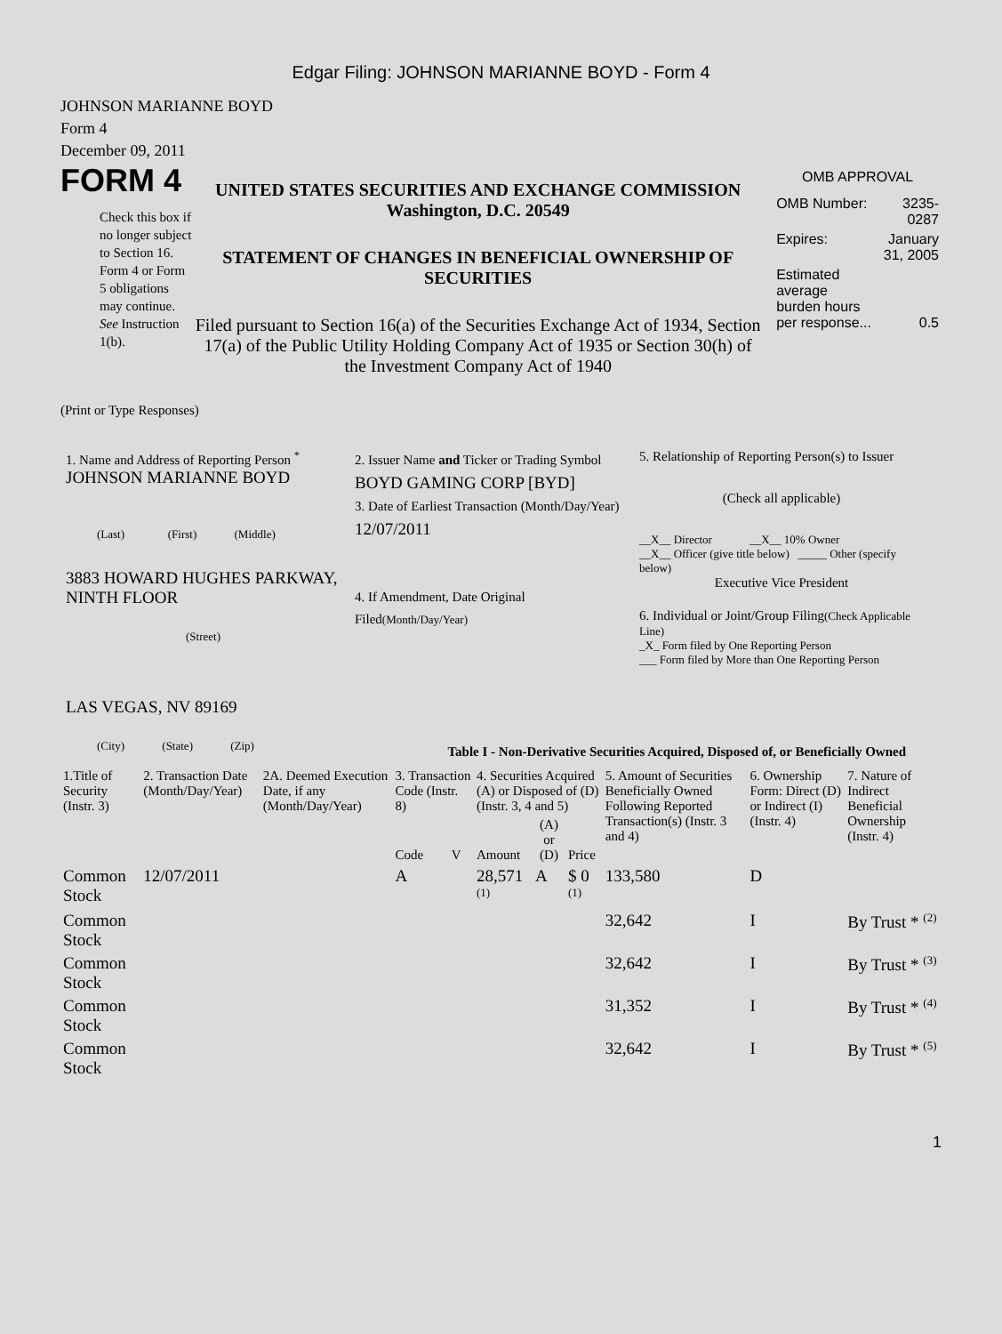Edgar Filing: JOHNSON MARIANNE BOYD - Form 4
JOHNSON MARIANNE BOYD
Form 4
December 09, 2011
FORM 4
Check this box if no longer subject to Section 16. Form 4 or Form 5 obligations may continue. See Instruction 1(b).
UNITED STATES SECURITIES AND EXCHANGE COMMISSION
Washington, D.C. 20549
STATEMENT OF CHANGES IN BENEFICIAL OWNERSHIP OF SECURITIES
Filed pursuant to Section 16(a) of the Securities Exchange Act of 1934, Section 17(a) of the Public Utility Holding Company Act of 1935 or Section 30(h) of the Investment Company Act of 1940
OMB APPROVAL
| OMB Number: | 3235-0287 |
| Expires: | January 31, 2005 |
| Estimated average burden hours per response... | 0.5 |
(Print or Type Responses)
1. Name and Address of Reporting Person <sup>*</sup>
JOHNSON MARIANNE BOYD
(Last) (First) (Middle)
3883 HOWARD HUGHES PARKWAY, NINTH FLOOR
(Street)
LAS VEGAS, NV 89169
(City) (State) (Zip)
2. Issuer Name and Ticker or Trading Symbol
BOYD GAMING CORP [BYD]
3. Date of Earliest Transaction (Month/Day/Year)
12/07/2011
4. If Amendment, Date Original Filed(Month/Day/Year)
5. Relationship of Reporting Person(s) to Issuer
(Check all applicable)
__X__ Director __X__ 10% Owner
__X__ Officer (give title below) _____ Other (specify below)
Executive Vice President
6. Individual or Joint/Group Filing(Check Applicable Line)
_X_ Form filed by One Reporting Person
___ Form filed by More than One Reporting Person
Table I - Non-Derivative Securities Acquired, Disposed of, or Beneficially Owned
| 1.Title of Security (Instr. 3) | 2. Transaction Date (Month/Day/Year) | 2A. Deemed Execution Date, if any (Month/Day/Year) | 3. Transaction Code (Instr. 8) | | 4. Securities Acquired (A) or Disposed of (D) (Instr. 3, 4 and 5) | | | 5. Amount of Securities Beneficially Owned Following Reported Transaction(s) (Instr. 3 and 4) | 6. Ownership Form: Direct (D) or Indirect (I) (Instr. 4) | 7. Nature of Indirect Beneficial Ownership (Instr. 4) |
| --- | --- | --- | --- | --- | --- | --- | --- | --- | --- | --- |
| | | | Code | V | Amount | (A) or (D) | Price | | | |
| Common Stock | 12/07/2011 | | A | | 28,571 <sup>(1)</sup> | A | $ 0 <sup>(1)</sup> | 133,580 | D | |
| Common Stock | | | | | | | | 32,642 | I | By Trust * <sup>(2)</sup> |
| Common Stock | | | | | | | | 32,642 | I | By Trust * <sup>(3)</sup> |
| Common Stock | | | | | | | | 31,352 | I | By Trust * <sup>(4)</sup> |
| Common Stock | | | | | | | | 32,642 | I | By Trust * <sup>(5)</sup> |
1